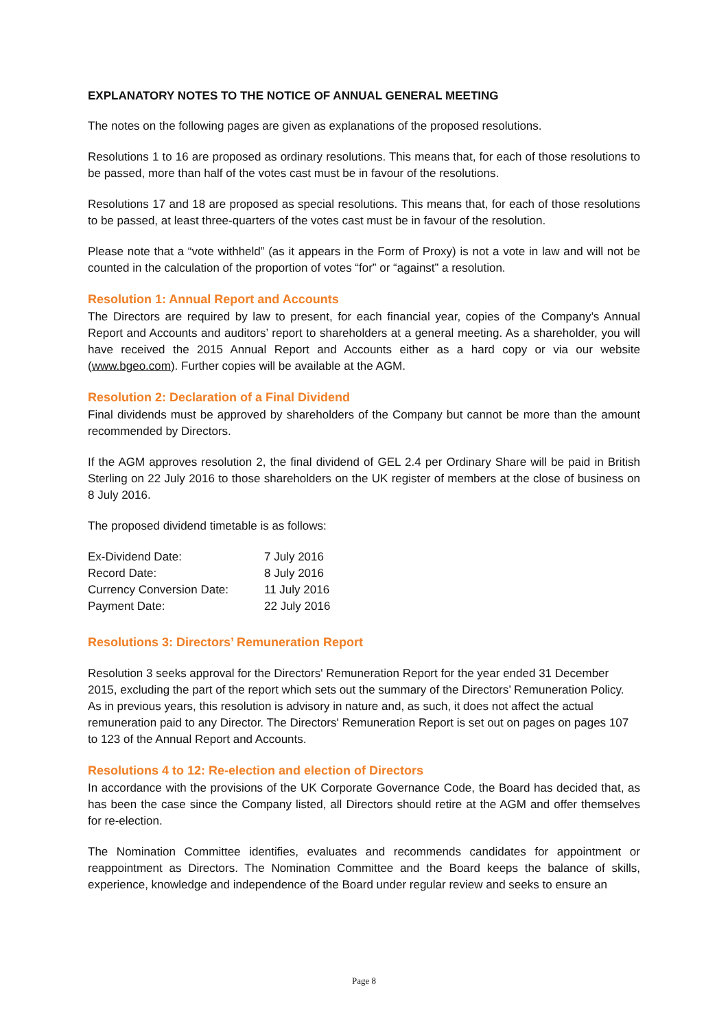EXPLANATORY NOTES TO THE NOTICE OF ANNUAL GENERAL MEETING
The notes on the following pages are given as explanations of the proposed resolutions.
Resolutions 1 to 16 are proposed as ordinary resolutions. This means that, for each of those resolutions to be passed, more than half of the votes cast must be in favour of the resolutions.
Resolutions 17 and 18 are proposed as special resolutions. This means that, for each of those resolutions to be passed, at least three-quarters of the votes cast must be in favour of the resolution.
Please note that a “vote withheld” (as it appears in the Form of Proxy) is not a vote in law and will not be counted in the calculation of the proportion of votes “for” or “against” a resolution.
Resolution 1: Annual Report and Accounts
The Directors are required by law to present, for each financial year, copies of the Company’s Annual Report and Accounts and auditors’ report to shareholders at a general meeting. As a shareholder, you will have received the 2015 Annual Report and Accounts either as a hard copy or via our website (www.bgeo.com). Further copies will be available at the AGM.
Resolution 2: Declaration of a Final Dividend
Final dividends must be approved by shareholders of the Company but cannot be more than the amount recommended by Directors.
If the AGM approves resolution 2, the final dividend of GEL 2.4 per Ordinary Share will be paid in British Sterling on 22 July 2016 to those shareholders on the UK register of members at the close of business on 8 July 2016.
The proposed dividend timetable is as follows:
| Ex-Dividend Date: | 7 July 2016 |
| Record Date: | 8 July 2016 |
| Currency Conversion Date: | 11 July 2016 |
| Payment Date: | 22 July 2016 |
Resolutions 3: Directors’ Remuneration Report
Resolution 3 seeks approval for the Directors' Remuneration Report for the year ended 31 December 2015, excluding the part of the report which sets out the summary of the Directors’ Remuneration Policy. As in previous years, this resolution is advisory in nature and, as such, it does not affect the actual remuneration paid to any Director. The Directors' Remuneration Report is set out on pages on pages 107 to 123 of the Annual Report and Accounts.
Resolutions 4 to 12: Re-election and election of Directors
In accordance with the provisions of the UK Corporate Governance Code, the Board has decided that, as has been the case since the Company listed, all Directors should retire at the AGM and offer themselves for re-election.
The Nomination Committee identifies, evaluates and recommends candidates for appointment or reappointment as Directors. The Nomination Committee and the Board keeps the balance of skills, experience, knowledge and independence of the Board under regular review and seeks to ensure an
Page 8